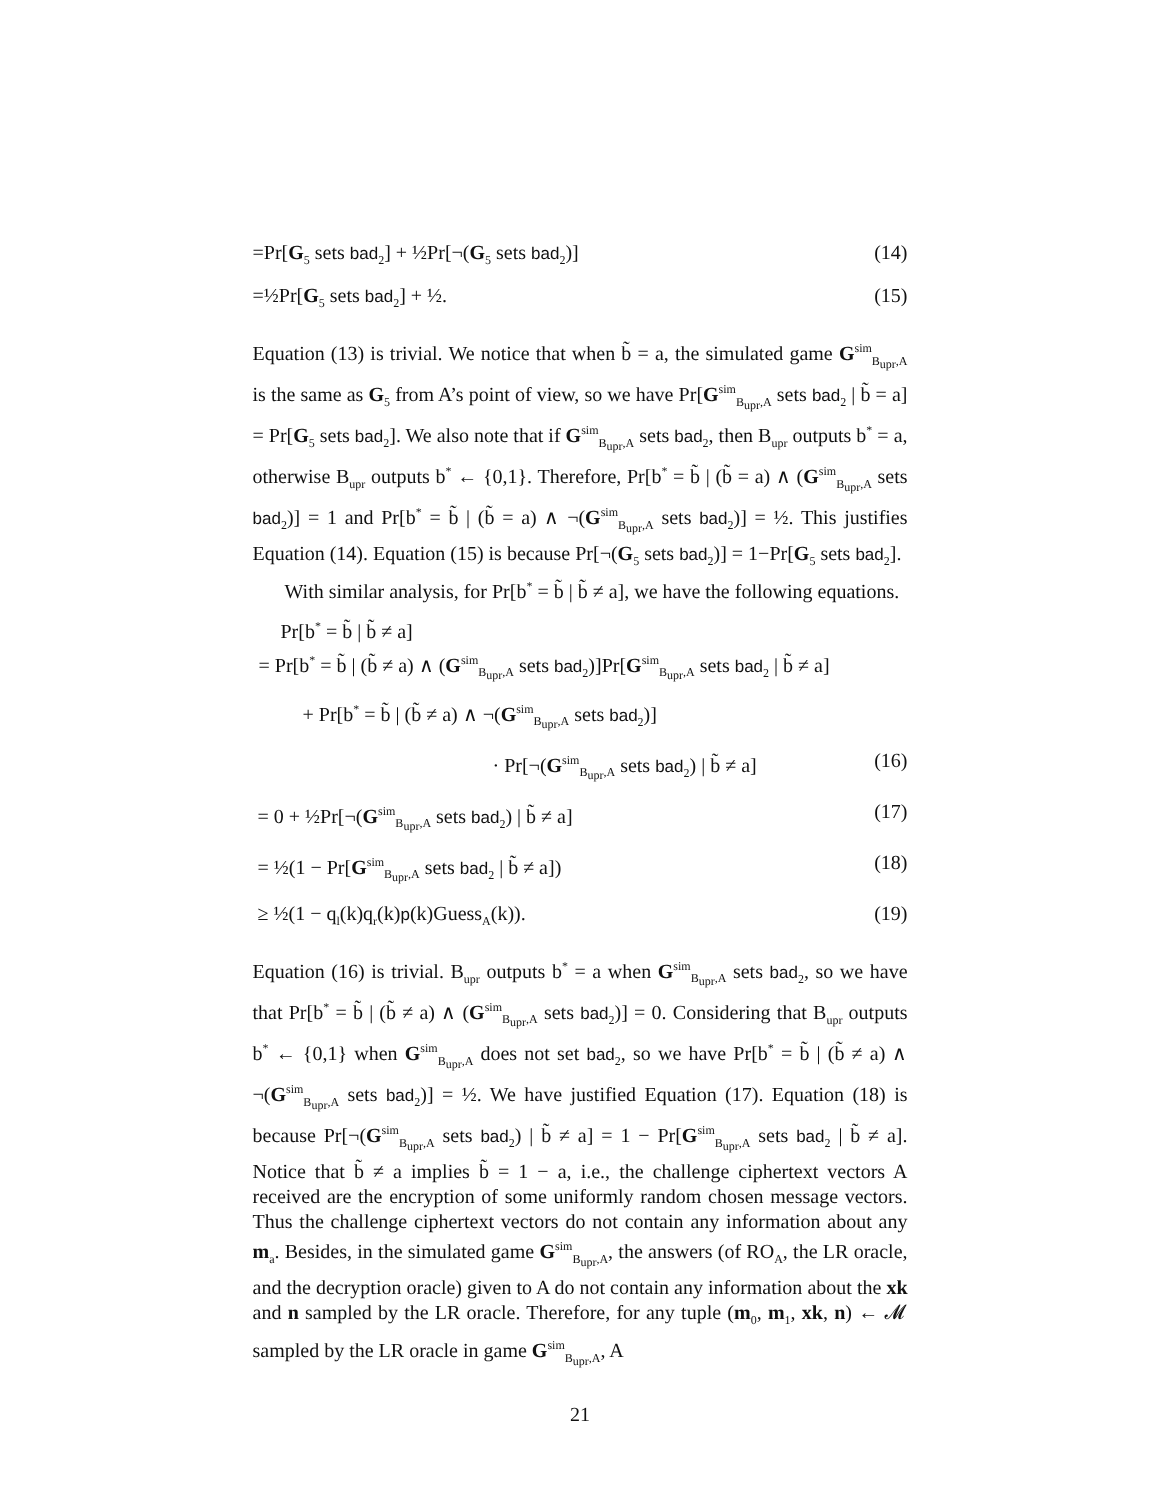=Pr[G<sub>5</sub> sets bad<sub>2</sub>] + ½Pr[¬(G<sub>5</sub> sets bad<sub>2</sub>)] (14)
=½Pr[G<sub>5</sub> sets bad<sub>2</sub>] + ½. (15)
Equation (13) is trivial. We notice that when b̃ = a, the simulated game G<sup>sim</sup><sub>B<sub>upr</sub>,A</sub> is the same as G<sub>5</sub> from A’s point of view, so we have Pr[G<sup>sim</sup><sub>B<sub>upr</sub>,A</sub> sets bad<sub>2</sub> | b̃ = a] = Pr[G<sub>5</sub> sets bad<sub>2</sub>]. We also note that if G<sup>sim</sup><sub>B<sub>upr</sub>,A</sub> sets bad<sub>2</sub>, then B<sub>upr</sub> outputs b<sup>*</sup> = a, otherwise B<sub>upr</sub> outputs b<sup>*</sup> ← {0,1}. Therefore, Pr[b<sup>*</sup> = b̃ | (b̃ = a) ∧ (G<sup>sim</sup><sub>B<sub>upr</sub>,A</sub> sets bad<sub>2</sub>)] = 1 and Pr[b<sup>*</sup> = b̃ | (b̃ = a) ∧ ¬(G<sup>sim</sup><sub>B<sub>upr</sub>,A</sub> sets bad<sub>2</sub>)] = ½. This justifies Equation (14). Equation (15) is because Pr[¬(G<sub>5</sub> sets bad<sub>2</sub>)] = 1−Pr[G<sub>5</sub> sets bad<sub>2</sub>].
With similar analysis, for Pr[b<sup>*</sup> = b̃ | b̃ ≠ a], we have the following equations.
Pr[b<sup>*</sup> = b̃ | b̃ ≠ a]
= Pr[b<sup>*</sup> = b̃ | (b̃ ≠ a) ∧ (G<sup>sim</sup><sub>B<sub>upr</sub>,A</sub> sets bad<sub>2</sub>)]Pr[G<sup>sim</sup><sub>B<sub>upr</sub>,A</sub> sets bad<sub>2</sub> | b̃ ≠ a]
+ Pr[b<sup>*</sup> = b̃ | (b̃ ≠ a) ∧ ¬(G<sup>sim</sup><sub>B<sub>upr</sub>,A</sub> sets bad<sub>2</sub>)]
· Pr[¬(G<sup>sim</sup><sub>B<sub>upr</sub>,A</sub> sets bad<sub>2</sub>) | b̃ ≠ a] (16)
= 0 + ½Pr[¬(G<sup>sim</sup><sub>B<sub>upr</sub>,A</sub> sets bad<sub>2</sub>) | b̃ ≠ a] (17)
= ½(1 − Pr[G<sup>sim</sup><sub>B<sub>upr</sub>,A</sub> sets bad<sub>2</sub> | b̃ ≠ a]) (18)
≥ ½(1 − q<sub>l</sub>(k)q<sub>r</sub>(k)p(k)Guess<sub>A</sub>(k)). (19)
Equation (16) is trivial. B<sub>upr</sub> outputs b<sup>*</sup> = a when G<sup>sim</sup><sub>B<sub>upr</sub>,A</sub> sets bad<sub>2</sub>, so we have that Pr[b<sup>*</sup> = b̃ | (b̃ ≠ a) ∧ (G<sup>sim</sup><sub>B<sub>upr</sub>,A</sub> sets bad<sub>2</sub>)] = 0. Considering that B<sub>upr</sub> outputs b<sup>*</sup> ← {0,1} when G<sup>sim</sup><sub>B<sub>upr</sub>,A</sub> does not set bad<sub>2</sub>, so we have Pr[b<sup>*</sup> = b̃ | (b̃ ≠ a) ∧ ¬(G<sup>sim</sup><sub>B<sub>upr</sub>,A</sub> sets bad<sub>2</sub>)] = ½. We have justified Equation (17). Equation (18) is because Pr[¬(G<sup>sim</sup><sub>B<sub>upr</sub>,A</sub> sets bad<sub>2</sub>) | b̃ ≠ a] = 1 − Pr[G<sup>sim</sup><sub>B<sub>upr</sub>,A</sub> sets bad<sub>2</sub> | b̃ ≠ a]. Notice that b̃ ≠ a implies b̃ = 1 − a, i.e., the challenge ciphertext vectors A received are the encryption of some uniformly random chosen message vectors. Thus the challenge ciphertext vectors do not contain any information about any m<sub>a</sub>. Besides, in the simulated game G<sup>sim</sup><sub>B<sub>upr</sub>,A</sub>, the answers (of RO<sub>A</sub>, the LR oracle, and the decryption oracle) given to A do not contain any information about the xk and n sampled by the LR oracle. Therefore, for any tuple (m<sub>0</sub>, m<sub>1</sub>, xk, n) ← 𝓜 sampled by the LR oracle in game G<sup>sim</sup><sub>B<sub>upr</sub>,A</sub>, A
21